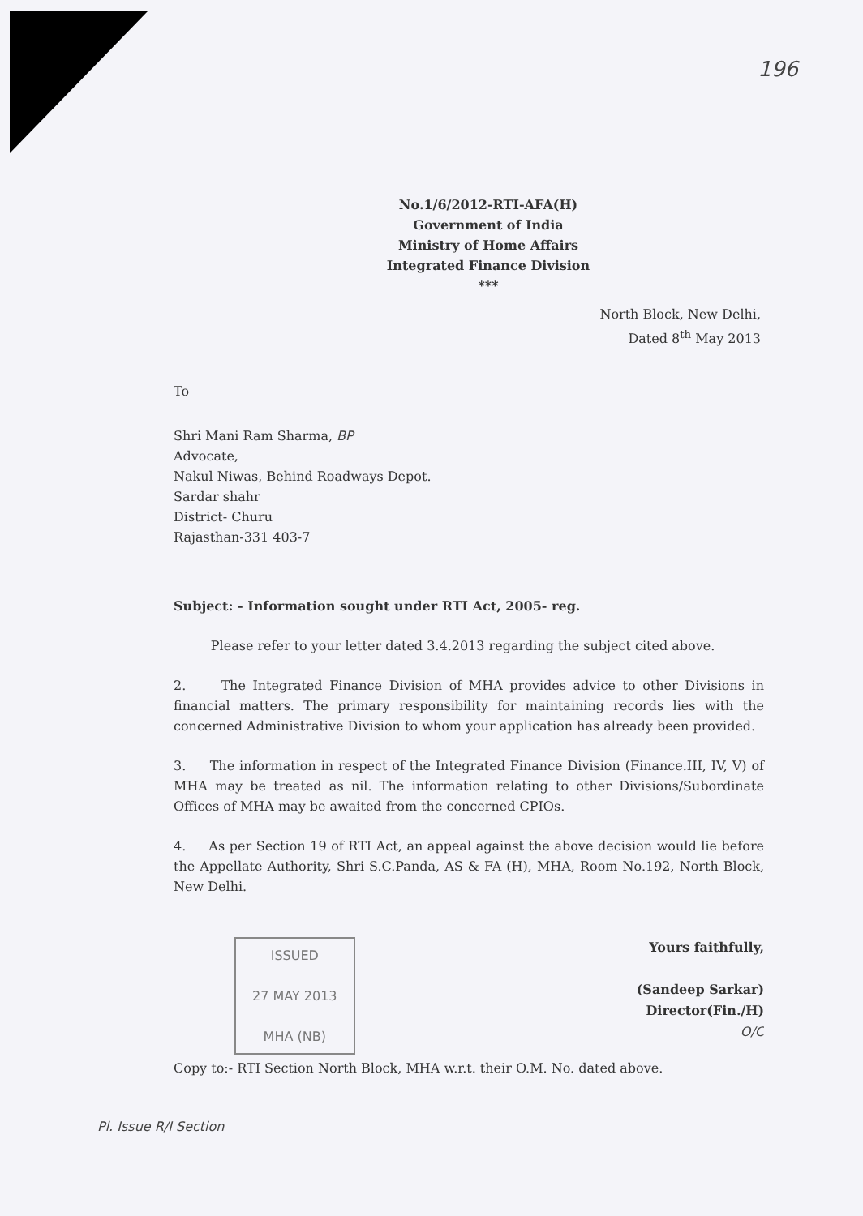196
No.1/6/2012-RTI-AFA(H)
Government of India
Ministry of Home Affairs
Integrated Finance Division
***
North Block, New Delhi,
Dated 8<sup>th</sup> May 2013
To
Shri Mani Ram Sharma, BP
Advocate,
Nakul Niwas, Behind Roadways Depot.
Sardar shahr
District- Churu
Rajasthan-331 403-7
Subject: - Information sought under RTI Act, 2005- reg.
Please refer to your letter dated 3.4.2013 regarding the subject cited above.
2. The Integrated Finance Division of MHA provides advice to other Divisions in financial matters. The primary responsibility for maintaining records lies with the concerned Administrative Division to whom your application has already been provided.
3. The information in respect of the Integrated Finance Division (Finance.III, IV, V) of MHA may be treated as nil. The information relating to other Divisions/Subordinate Offices of MHA may be awaited from the concerned CPIOs.
4. As per Section 19 of RTI Act, an appeal against the above decision would lie before the Appellate Authority, Shri S.C.Panda, AS & FA (H), MHA, Room No.192, North Block, New Delhi.
Yours faithfully,
(Sandeep Sarkar)
Director(Fin./H)
O/C
ISSUED
27 MAY 2013
MHA (NB)
Copy to:- RTI Section North Block, MHA w.r.t. their O.M. No. dated above.
Pl. Issue R/I Section